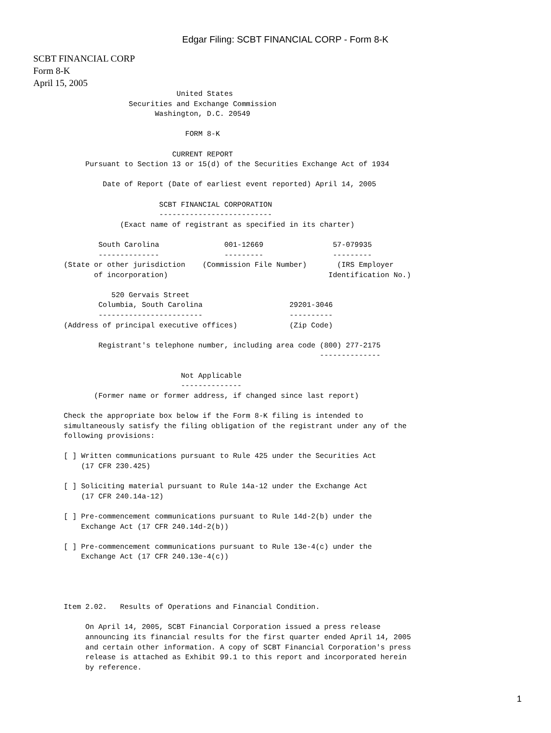Edgar Filing: SCBT FINANCIAL CORP - Form 8-K
SCBT FINANCIAL CORP
Form 8-K
April 15, 2005
                                 United States
                      Securities and Exchange Commission
                            Washington, D.C. 20549

                                   FORM 8-K

                                CURRENT REPORT
            Pursuant to Section 13 or 15(d) of the Securities Exchange Act of 1934

                Date of Report (Date of earliest event reported) April 14, 2005

                             SCBT FINANCIAL CORPORATION
                             --------------------------
                    (Exact name of registrant as specified in its charter)

               South Carolina               001-12669                57-079935
               --------------               ---------                ---------
       (State or other jurisdiction    (Commission File Number)       (IRS Employer
              of incorporation)                                     Identification No.)

                  520 Gervais Street
               Columbia, South Carolina                    29201-3046
               ------------------------                    ----------
       (Address of principal executive offices)            (Zip Code)

               Registrant's telephone number, including area code (800) 277-2175
                                                                  --------------

                                  Not Applicable
                                  --------------
              (Former name or former address, if changed since last report)

       Check the appropriate box below if the Form 8-K filing is intended to
       simultaneously satisfy the filing obligation of the registrant under any of the
       following provisions:

       [ ] Written communications pursuant to Rule 425 under the Securities Act
           (17 CFR 230.425)

       [ ] Soliciting material pursuant to Rule 14a-12 under the Exchange Act
           (17 CFR 240.14a-12)

       [ ] Pre-commencement communications pursuant to Rule 14d-2(b) under the
           Exchange Act (17 CFR 240.14d-2(b))

       [ ] Pre-commencement communications pursuant to Rule 13e-4(c) under the
           Exchange Act (17 CFR 240.13e-4(c))




       Item 2.02.   Results of Operations and Financial Condition.

            On April 14, 2005, SCBT Financial Corporation issued a press release
            announcing its financial results for the first quarter ended April 14, 2005
            and certain other information. A copy of SCBT Financial Corporation's press
            release is attached as Exhibit 99.1 to this report and incorporated herein
            by reference.
1